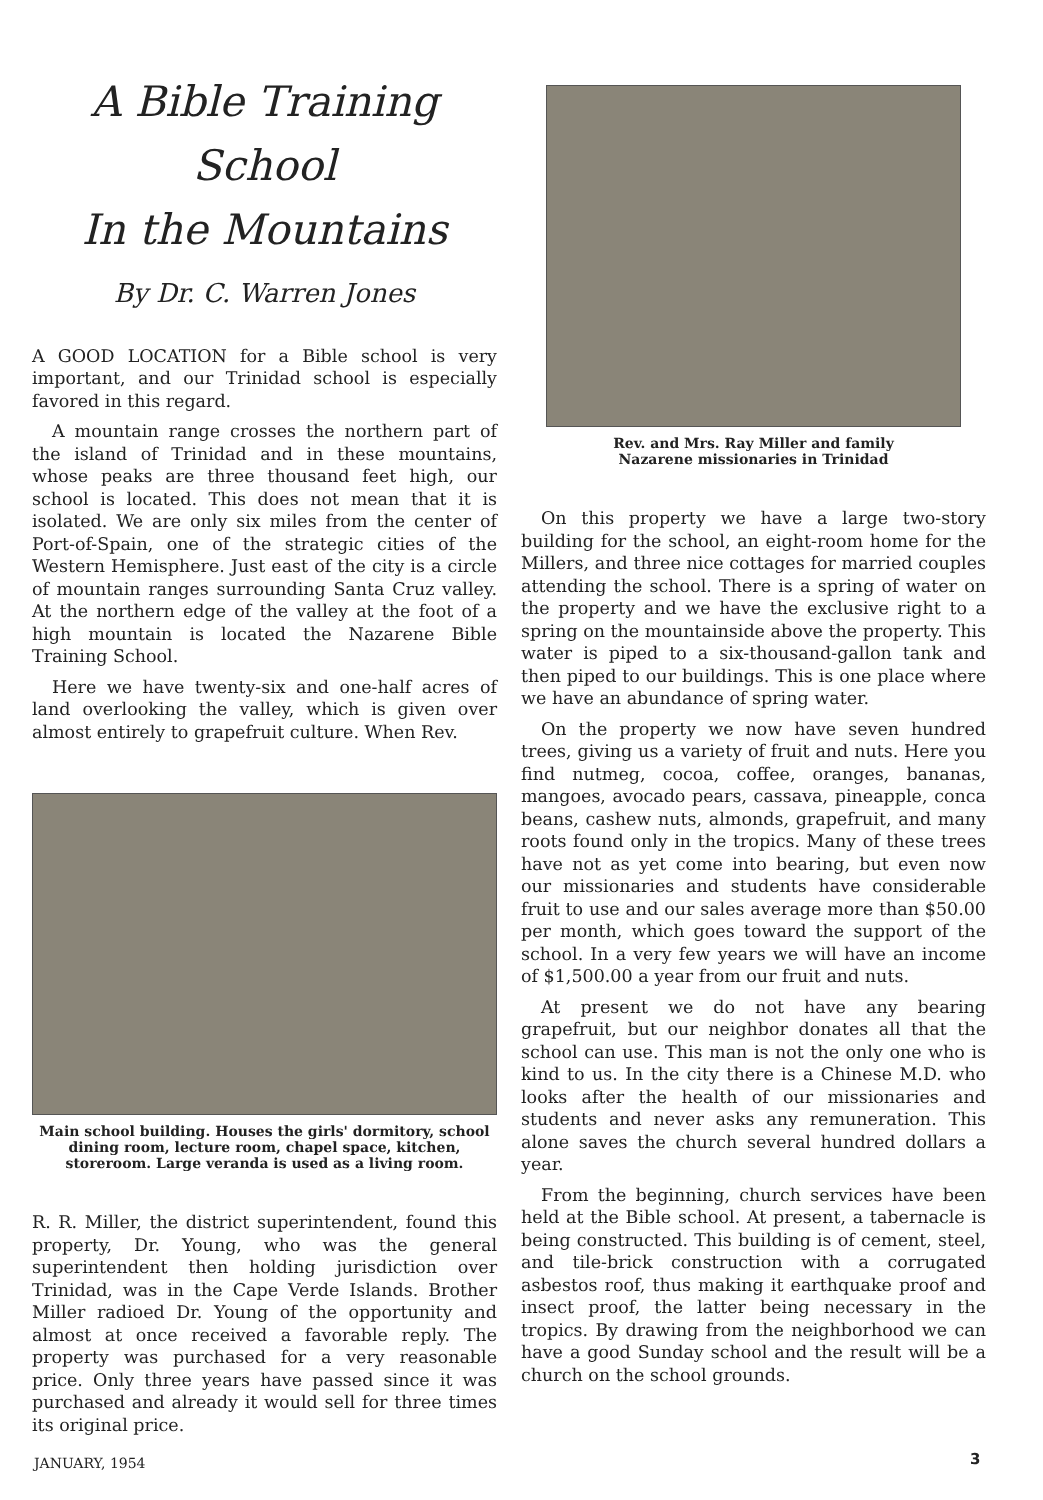A Bible Training School
In the Mountains
By Dr. C. Warren Jones
A GOOD LOCATION for a Bible school is very important, and our Trinidad school is especially favored in this regard.
A mountain range crosses the northern part of the island of Trinidad and in these mountains, whose peaks are three thousand feet high, our school is located. This does not mean that it is isolated. We are only six miles from the center of Port-of-Spain, one of the strategic cities of the Western Hemisphere. Just east of the city is a circle of mountain ranges surrounding Santa Cruz valley. At the northern edge of the valley at the foot of a high mountain is located the Nazarene Bible Training School.
Here we have twenty-six and one-half acres of land overlooking the valley, which is given over almost entirely to grapefruit culture. When Rev.
Main school building. Houses the girls' dormitory, school dining room, lecture room, chapel space, kitchen, storeroom. Large veranda is used as a living room.
R. R. Miller, the district superintendent, found this property, Dr. Young, who was the general superintendent then holding jurisdiction over Trinidad, was in the Cape Verde Islands. Brother Miller radioed Dr. Young of the opportunity and almost at once received a favorable reply. The property was purchased for a very reasonable price. Only three years have passed since it was purchased and already it would sell for three times its original price.
Rev. and Mrs. Ray Miller and family
Nazarene missionaries in Trinidad
On this property we have a large two-story building for the school, an eight-room home for the Millers, and three nice cottages for married couples attending the school. There is a spring of water on the property and we have the exclusive right to a spring on the mountainside above the property. This water is piped to a six-thousand-gallon tank and then piped to our buildings. This is one place where we have an abundance of spring water.
On the property we now have seven hundred trees, giving us a variety of fruit and nuts. Here you find nutmeg, cocoa, coffee, oranges, bananas, mangoes, avocado pears, cassava, pineapple, conca beans, cashew nuts, almonds, grapefruit, and many roots found only in the tropics. Many of these trees have not as yet come into bearing, but even now our missionaries and students have considerable fruit to use and our sales average more than $50.00 per month, which goes toward the support of the school. In a very few years we will have an income of $1,500.00 a year from our fruit and nuts.
At present we do not have any bearing grapefruit, but our neighbor donates all that the school can use. This man is not the only one who is kind to us. In the city there is a Chinese M.D. who looks after the health of our missionaries and students and never asks any remuneration. This alone saves the church several hundred dollars a year.
From the beginning, church services have been held at the Bible school. At present, a tabernacle is being constructed. This building is of cement, steel, and tile-brick construction with a corrugated asbestos roof, thus making it earthquake proof and insect proof, the latter being necessary in the tropics. By drawing from the neighborhood we can have a good Sunday school and the result will be a church on the school grounds.
JANUARY, 1954 3